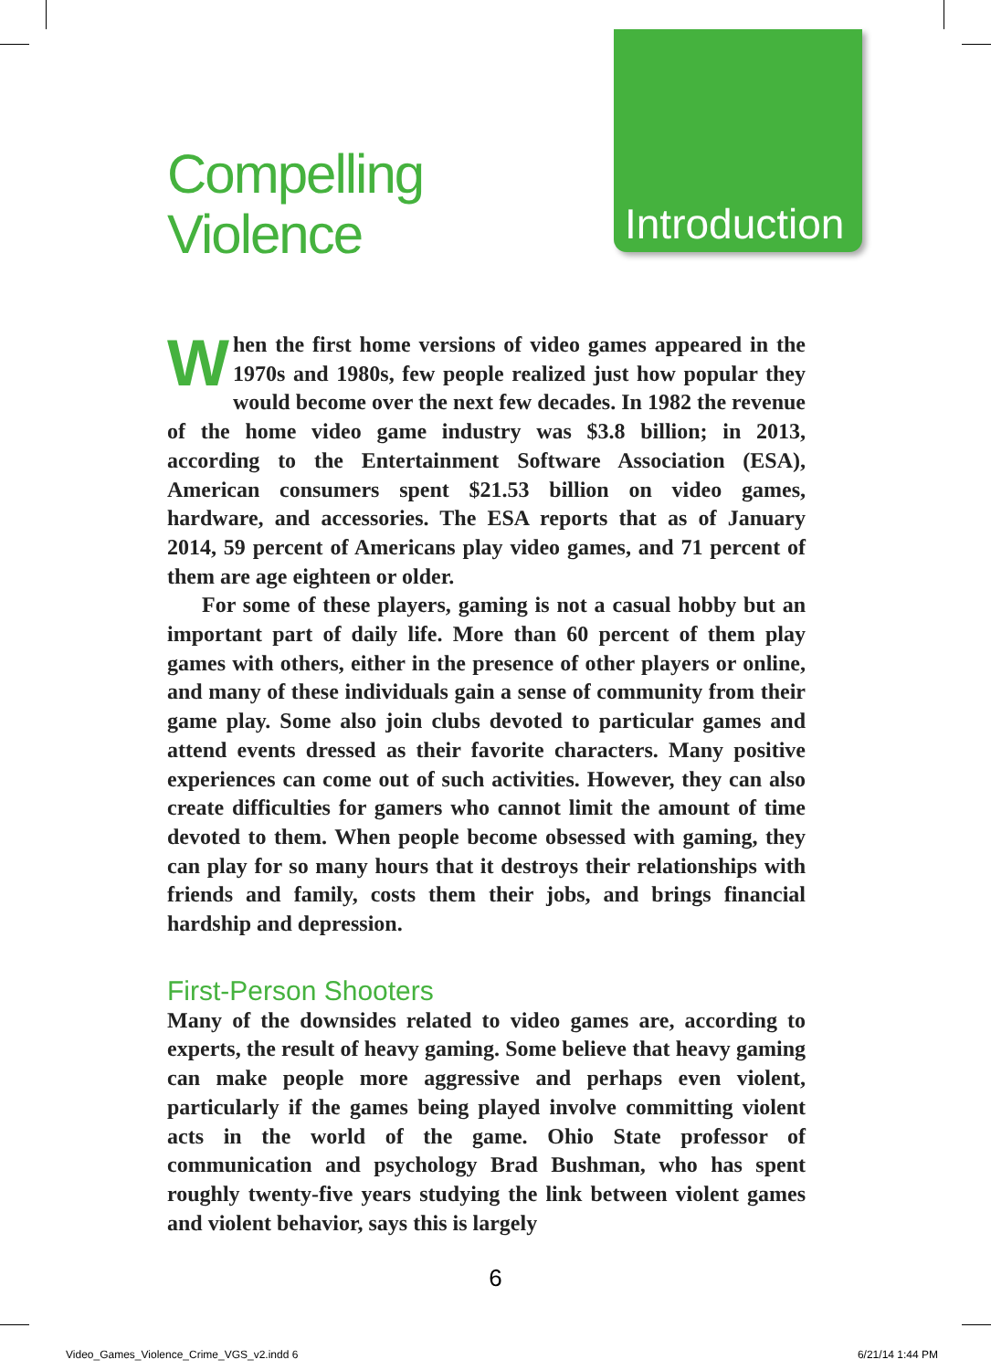Compelling
Violence
Introduction
When the first home versions of video games appeared in the 1970s and 1980s, few people realized just how popular they would become over the next few decades. In 1982 the revenue of the home video game industry was $3.8 billion; in 2013, according to the Entertainment Software Association (ESA), American consumers spent $21.53 billion on video games, hardware, and accessories. The ESA reports that as of January 2014, 59 percent of Americans play video games, and 71 percent of them are age eighteen or older.
For some of these players, gaming is not a casual hobby but an important part of daily life. More than 60 percent of them play games with others, either in the presence of other players or online, and many of these individuals gain a sense of community from their game play. Some also join clubs devoted to particular games and attend events dressed as their favorite characters. Many positive experiences can come out of such activities. However, they can also create difficulties for gamers who cannot limit the amount of time devoted to them. When people become obsessed with gaming, they can play for so many hours that it destroys their relationships with friends and family, costs them their jobs, and brings financial hardship and depression.
First-Person Shooters
Many of the downsides related to video games are, according to experts, the result of heavy gaming. Some believe that heavy gaming can make people more aggressive and perhaps even violent, particularly if the games being played involve committing violent acts in the world of the game. Ohio State professor of communication and psychology Brad Bushman, who has spent roughly twenty-five years studying the link between violent games and violent behavior, says this is largely
6
Video_Games_Violence_Crime_VGS_v2.indd 6 6/21/14 1:44 PM